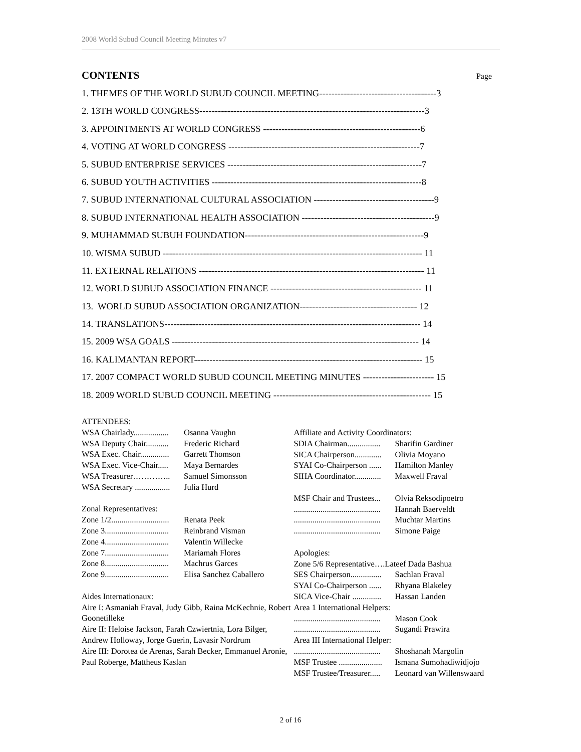2008 World Subud Council Meeting Minutes v7
CONTENTS Page
1. THEMES OF THE WORLD SUBUD COUNCIL MEETING--------------------------------------3
2. 13TH WORLD CONGRESS-------------------------------------------------------------------------3
3. APPOINTMENTS AT WORLD CONGRESS ---------------------------------------------------6
4. VOTING AT WORLD CONGRESS --------------------------------------------------------------7
5. SUBUD ENTERPRISE SERVICES ---------------------------------------------------------------7
6. SUBUD YOUTH ACTIVITIES --------------------------------------------------------------------8
7. SUBUD INTERNATIONAL CULTURAL ASSOCIATION ---------------------------------------9
8. SUBUD INTERNATIONAL HEALTH ASSOCIATION -------------------------------------------9
9. MUHAMMAD SUBUH FOUNDATION----------------------------------------------------------9
10. WISMA SUBUD ------------------------------------------------------------------------------------ 11
11. EXTERNAL RELATIONS ------------------------------------------------------------------------- 11
12. WORLD SUBUD ASSOCIATION FINANCE ------------------------------------------------- 11
13. WORLD SUBUD ASSOCIATION ORGANIZATION-------------------------------------- 12
14. TRANSLATIONS----------------------------------------------------------------------------------- 14
15. 2009 WSA GOALS -------------------------------------------------------------------------------- 14
16. KALIMANTAN REPORT-------------------------------------------------------------------------- 15
17. 2007 COMPACT WORLD SUBUD COUNCIL MEETING MINUTES ----------------------- 15
18. 2009 WORLD SUBUD COUNCIL MEETING --------------------------------------------------- 15
ATTENDEES:
WSA Chairlady................. Osanna Vaughn
WSA Deputy Chair........... Frederic Richard
WSA Exec. Chair.............. Garrett Thomson
WSA Exec. Vice-Chair..... Maya Bernardes
WSA Treasurer………….. Samuel Simonsson
WSA Secretary ................. Julia Hurd
Zonal Representatives:
Zone 1/2............................ Renata Peek
Zone 3............................... Reinbrand Visman
Zone 4............................... Valentin Willecke
Zone 7............................... Mariamah Flores
Zone 8............................... Machrus Garces
Zone 9............................... Elisa Sanchez Caballero
Aides Internationaux:
Aire I: Asmaniah Fraval, Judy Gibb, Raina McKechnie, Robert Goonetilleke
Aire II: Heloise Jackson, Farah Czwiertnia, Lora Bilger, Andrew Holloway, Jorge Guerin, Lavasir Nordrum
Aire III: Dorotea de Arenas, Sarah Becker, Emmanuel Aronie, Paul Roberge, Mattheus Kaslan
Affiliate and Activity Coordinators:
SDIA Chairman................ Sharifin Gardiner
SICA Chairperson............. Olivia Moyano
SYAI Co-Chairperson ...... Hamilton Manley
SIHA Coordinator............. Maxwell Fraval
MSF Chair and Trustees... Olvia Reksodipoetro
.......................................... Hannah Baerveldt
.......................................... Muchtar Martins
.......................................... Simone Paige
Apologies:
Zone 5/6 Representative….Lateef Dada Bashua
SES Chairperson............... Sachlan Fraval
SYAI Co-Chairperson ...... Rhyana Blakeley
SICA Vice-Chair .............. Hassan Landen
Area 1 International Helpers:
.......................................... Mason Cook
.......................................... Sugandi Prawira
Area III International Helper:
.......................................... Shoshanah Margolin
MSF Trustee ..................... Ismana Sumohadiwidjojo
MSF Trustee/Treasurer..... Leonard van Willenswaard
2 of 16